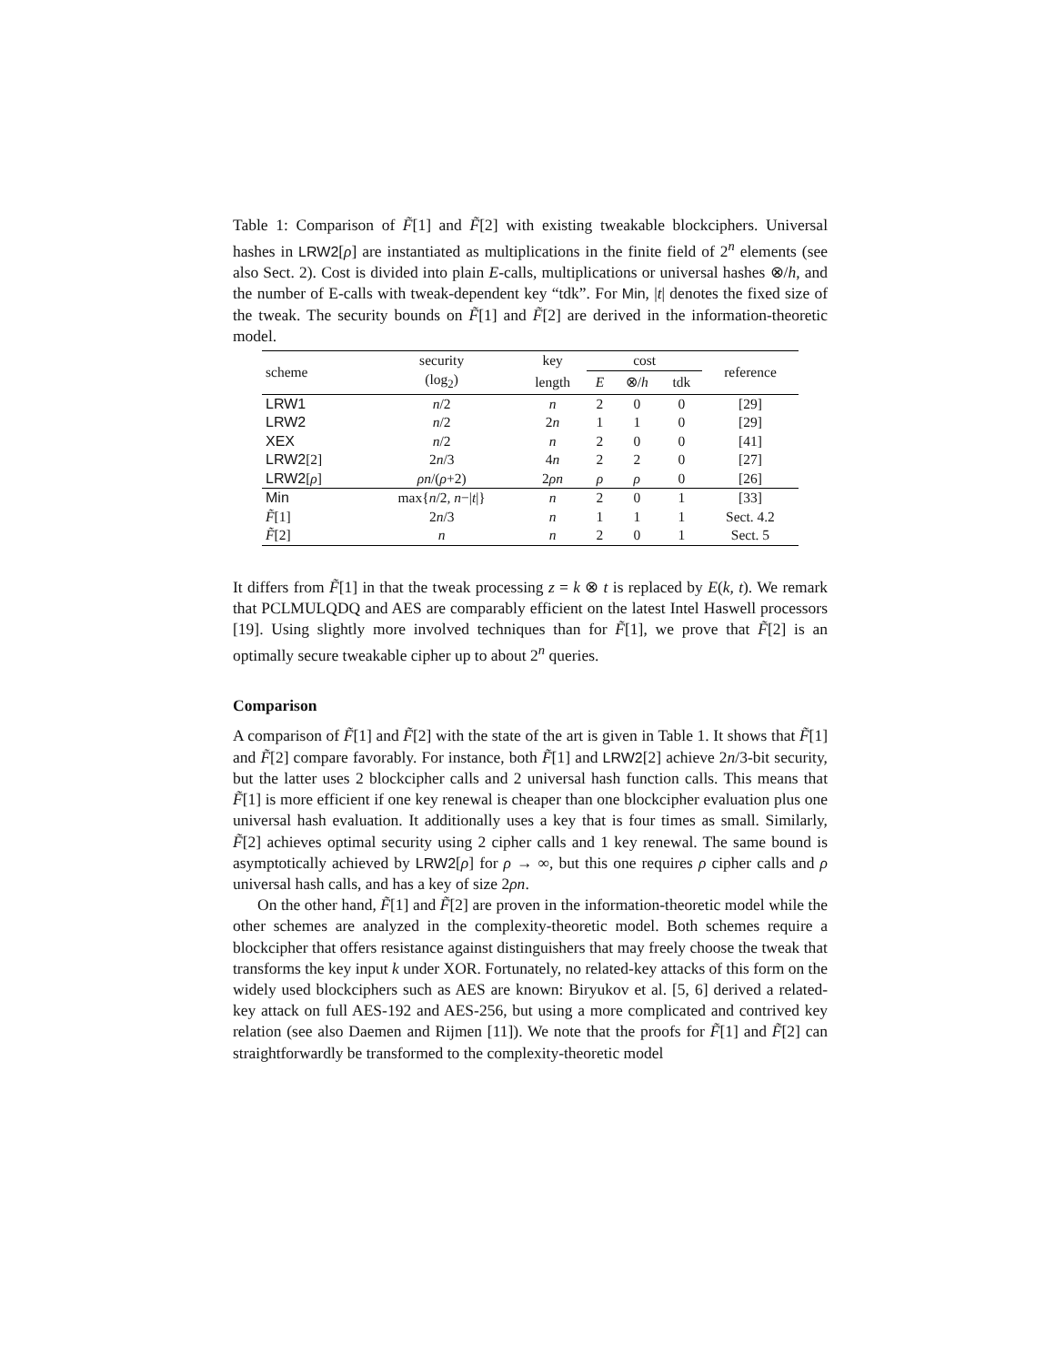Table 1: Comparison of F̃[1] and F̃[2] with existing tweakable blockciphers. Universal hashes in LRW2[ρ] are instantiated as multiplications in the finite field of 2<sup>n</sup> elements (see also Sect. 2). Cost is divided into plain E-calls, multiplications or universal hashes ⊗/h, and the number of E-calls with tweak-dependent key “tdk”. For Min, |t| denotes the fixed size of the tweak. The security bounds on F̃[1] and F̃[2] are derived in the information-theoretic model.
| scheme | security | key | cost | | | reference |
| --- | --- | --- | --- | --- | --- | --- |
| | (log<sub>2</sub>) | length | E | ⊗/ h | tdk | |
| LRW1 | n /2 | n | 2 | 0 | 0 | [29] |
| LRW2 | n /2 | 2 n | 1 | 1 | 0 | [29] |
| XEX | n /2 | n | 2 | 0 | 0 | [41] |
| LRW2 [2] | 2 n /3 | 4 n | 2 | 2 | 0 | [27] |
| LRW2 [ ρ ] | ρn /( ρ +2) | 2 ρn | ρ | ρ | 0 | [26] |
| Min | max{ n /2, n −/ t /} | n | 2 | 0 | 1 | [33] |
| F̃ [1] | 2 n /3 | n | 1 | 1 | 1 | Sect. 4.2 |
| F̃ [2] | n | n | 2 | 0 | 1 | Sect. 5 |
It differs from F̃[1] in that the tweak processing z = k ⊗ t is replaced by E(k, t). We remark that PCLMULQDQ and AES are comparably efficient on the latest Intel Haswell processors [19]. Using slightly more involved techniques than for F̃[1], we prove that F̃[2] is an optimally secure tweakable cipher up to about 2<sup>n</sup> queries.
Comparison
A comparison of F̃[1] and F̃[2] with the state of the art is given in Table 1. It shows that F̃[1] and F̃[2] compare favorably. For instance, both F̃[1] and LRW2[2] achieve 2n/3-bit security, but the latter uses 2 blockcipher calls and 2 universal hash function calls. This means that F̃[1] is more efficient if one key renewal is cheaper than one blockcipher evaluation plus one universal hash evaluation. It additionally uses a key that is four times as small. Similarly, F̃[2] achieves optimal security using 2 cipher calls and 1 key renewal. The same bound is asymptotically achieved by LRW2[ρ] for ρ → ∞, but this one requires ρ cipher calls and ρ universal hash calls, and has a key of size 2ρn.
On the other hand, F̃[1] and F̃[2] are proven in the information-theoretic model while the other schemes are analyzed in the complexity-theoretic model. Both schemes require a blockcipher that offers resistance against distinguishers that may freely choose the tweak that transforms the key input k under XOR. Fortunately, no related-key attacks of this form on the widely used blockciphers such as AES are known: Biryukov et al. [5, 6] derived a related-key attack on full AES-192 and AES-256, but using a more complicated and contrived key relation (see also Daemen and Rijmen [11]). We note that the proofs for F̃[1] and F̃[2] can straightforwardly be transformed to the complexity-theoretic model